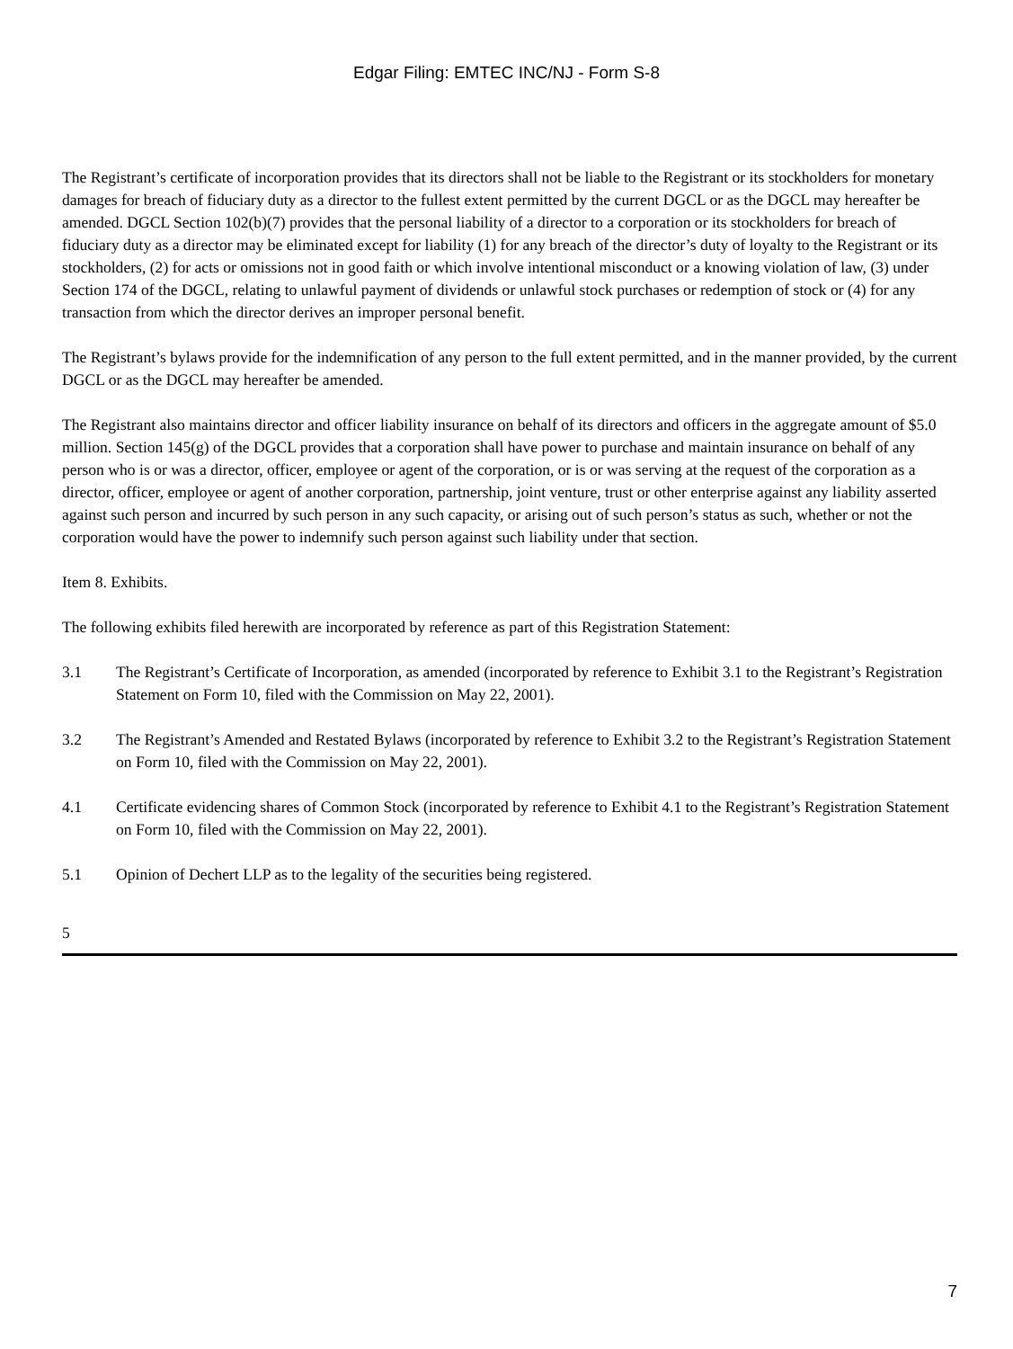Edgar Filing: EMTEC INC/NJ - Form S-8
The Registrant’s certificate of incorporation provides that its directors shall not be liable to the Registrant or its stockholders for monetary damages for breach of fiduciary duty as a director to the fullest extent permitted by the current DGCL or as the DGCL may hereafter be amended. DGCL Section 102(b)(7) provides that the personal liability of a director to a corporation or its stockholders for breach of fiduciary duty as a director may be eliminated except for liability (1) for any breach of the director’s duty of loyalty to the Registrant or its stockholders, (2) for acts or omissions not in good faith or which involve intentional misconduct or a knowing violation of law, (3) under Section 174 of the DGCL, relating to unlawful payment of dividends or unlawful stock purchases or redemption of stock or (4) for any transaction from which the director derives an improper personal benefit.
The Registrant’s bylaws provide for the indemnification of any person to the full extent permitted, and in the manner provided, by the current DGCL or as the DGCL may hereafter be amended.
The Registrant also maintains director and officer liability insurance on behalf of its directors and officers in the aggregate amount of $5.0 million. Section 145(g) of the DGCL provides that a corporation shall have power to purchase and maintain insurance on behalf of any person who is or was a director, officer, employee or agent of the corporation, or is or was serving at the request of the corporation as a director, officer, employee or agent of another corporation, partnership, joint venture, trust or other enterprise against any liability asserted against such person and incurred by such person in any such capacity, or arising out of such person’s status as such, whether or not the corporation would have the power to indemnify such person against such liability under that section.
Item 8. Exhibits.
The following exhibits filed herewith are incorporated by reference as part of this Registration Statement:
3.1 The Registrant’s Certificate of Incorporation, as amended (incorporated by reference to Exhibit 3.1 to the Registrant’s Registration Statement on Form 10, filed with the Commission on May 22, 2001).
3.2 The Registrant’s Amended and Restated Bylaws (incorporated by reference to Exhibit 3.2 to the Registrant’s Registration Statement on Form 10, filed with the Commission on May 22, 2001).
4.1 Certificate evidencing shares of Common Stock (incorporated by reference to Exhibit 4.1 to the Registrant’s Registration Statement on Form 10, filed with the Commission on May 22, 2001).
5.1 Opinion of Dechert LLP as to the legality of the securities being registered.
5
7